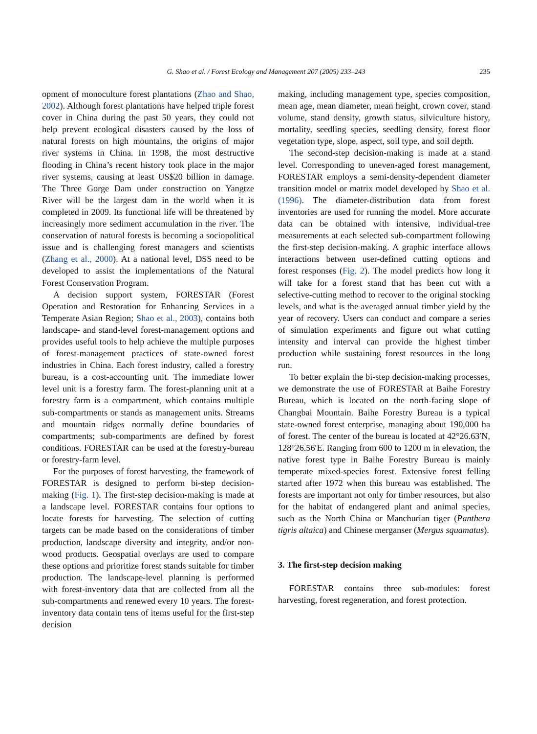G. Shao et al. / Forest Ecology and Management 207 (2005) 233–243
235
opment of monoculture forest plantations (Zhao and Shao, 2002). Although forest plantations have helped triple forest cover in China during the past 50 years, they could not help prevent ecological disasters caused by the loss of natural forests on high mountains, the origins of major river systems in China. In 1998, the most destructive flooding in China’s recent history took place in the major river systems, causing at least US$20 billion in damage. The Three Gorge Dam under construction on Yangtze River will be the largest dam in the world when it is completed in 2009. Its functional life will be threatened by increasingly more sediment accumulation in the river. The conservation of natural forests is becoming a sociopolitical issue and is challenging forest managers and scientists (Zhang et al., 2000). At a national level, DSS need to be developed to assist the implementations of the Natural Forest Conservation Program.
A decision support system, FORESTAR (Forest Operation and Restoration for Enhancing Services in a Temperate Asian Region; Shao et al., 2003), contains both landscape- and stand-level forest-management options and provides useful tools to help achieve the multiple purposes of forest-management practices of state-owned forest industries in China. Each forest industry, called a forestry bureau, is a cost-accounting unit. The immediate lower level unit is a forestry farm. The forest-planning unit at a forestry farm is a compartment, which contains multiple sub-compartments or stands as management units. Streams and mountain ridges normally define boundaries of compartments; sub-compartments are defined by forest conditions. FORESTAR can be used at the forestry-bureau or forestry-farm level.
For the purposes of forest harvesting, the framework of FORESTAR is designed to perform bi-step decision-making (Fig. 1). The first-step decision-making is made at a landscape level. FORESTAR contains four options to locate forests for harvesting. The selection of cutting targets can be made based on the considerations of timber production, landscape diversity and integrity, and/or non-wood products. Geospatial overlays are used to compare these options and prioritize forest stands suitable for timber production. The landscape-level planning is performed with forest-inventory data that are collected from all the sub-compartments and renewed every 10 years. The forest-inventory data contain tens of items useful for the first-step decision
making, including management type, species composition, mean age, mean diameter, mean height, crown cover, stand volume, stand density, growth status, silviculture history, mortality, seedling species, seedling density, forest floor vegetation type, slope, aspect, soil type, and soil depth.
The second-step decision-making is made at a stand level. Corresponding to uneven-aged forest management, FORESTAR employs a semi-density-dependent diameter transition model or matrix model developed by Shao et al. (1996). The diameter-distribution data from forest inventories are used for running the model. More accurate data can be obtained with intensive, individual-tree measurements at each selected sub-compartment following the first-step decision-making. A graphic interface allows interactions between user-defined cutting options and forest responses (Fig. 2). The model predicts how long it will take for a forest stand that has been cut with a selective-cutting method to recover to the original stocking levels, and what is the averaged annual timber yield by the year of recovery. Users can conduct and compare a series of simulation experiments and figure out what cutting intensity and interval can provide the highest timber production while sustaining forest resources in the long run.
To better explain the bi-step decision-making processes, we demonstrate the use of FORESTAR at Baihe Forestry Bureau, which is located on the north-facing slope of Changbai Mountain. Baihe Forestry Bureau is a typical state-owned forest enterprise, managing about 190,000 ha of forest. The center of the bureau is located at 42°26.63′N, 128°26.56′E. Ranging from 600 to 1200 m in elevation, the native forest type in Baihe Forestry Bureau is mainly temperate mixed-species forest. Extensive forest felling started after 1972 when this bureau was established. The forests are important not only for timber resources, but also for the habitat of endangered plant and animal species, such as the North China or Manchurian tiger (Panthera tigris altaica) and Chinese merganser (Mergus squamatus).
3. The first-step decision making
FORESTAR contains three sub-modules: forest harvesting, forest regeneration, and forest protection.